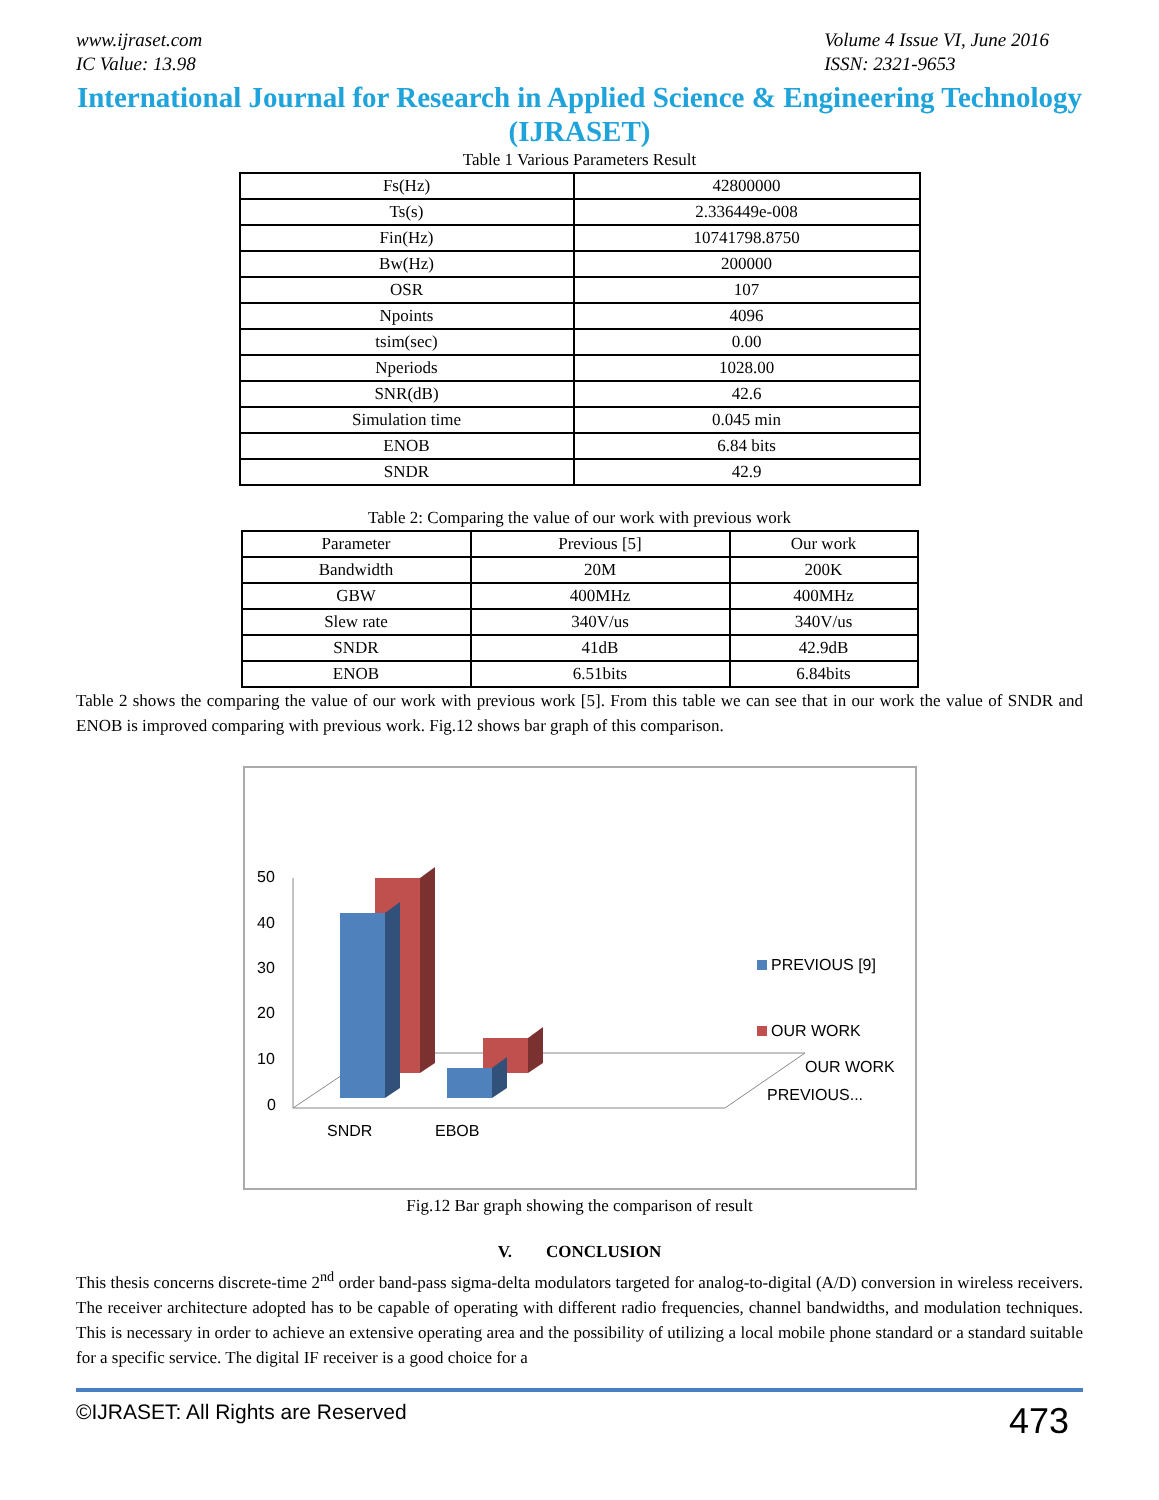www.ijraset.com
IC Value: 13.98
Volume 4 Issue VI, June 2016
ISSN: 2321-9653
International Journal for Research in Applied Science & Engineering Technology (IJRASET)
Table 1 Various Parameters Result
| Fs(Hz) | 42800000 |
| Ts(s) | 2.336449e-008 |
| Fin(Hz) | 10741798.8750 |
| Bw(Hz) | 200000 |
| OSR | 107 |
| Npoints | 4096 |
| tsim(sec) | 0.00 |
| Nperiods | 1028.00 |
| SNR(dB) | 42.6 |
| Simulation time | 0.045 min |
| ENOB | 6.84 bits |
| SNDR | 42.9 |
Table 2: Comparing the value of our work with previous work
| Parameter | Previous [5] | Our work |
| --- | --- | --- |
| Bandwidth | 20M | 200K |
| GBW | 400MHz | 400MHz |
| Slew rate | 340V/us | 340V/us |
| SNDR | 41dB | 42.9dB |
| ENOB | 6.51bits | 6.84bits |
Table 2 shows the comparing the value of our work with previous work [5]. From this table we can see that in our work the value of SNDR and ENOB is improved comparing with previous work. Fig.12 shows bar graph of this comparison.
50
40
30
20
10
0
SNDR
EBOB
PREVIOUS [9]
OUR WORK
OUR WORK
PREVIOUS...
Fig.12 Bar graph showing the comparison of result
V. CONCLUSION
This thesis concerns discrete-time 2<sup>nd</sup> order band-pass sigma-delta modulators targeted for analog-to-digital (A/D) conversion in wireless receivers. The receiver architecture adopted has to be capable of operating with different radio frequencies, channel bandwidths, and modulation techniques. This is necessary in order to achieve an extensive operating area and the possibility of utilizing a local mobile phone standard or a standard suitable for a specific service. The digital IF receiver is a good choice for a
©IJRASET: All Rights are Reserved 473